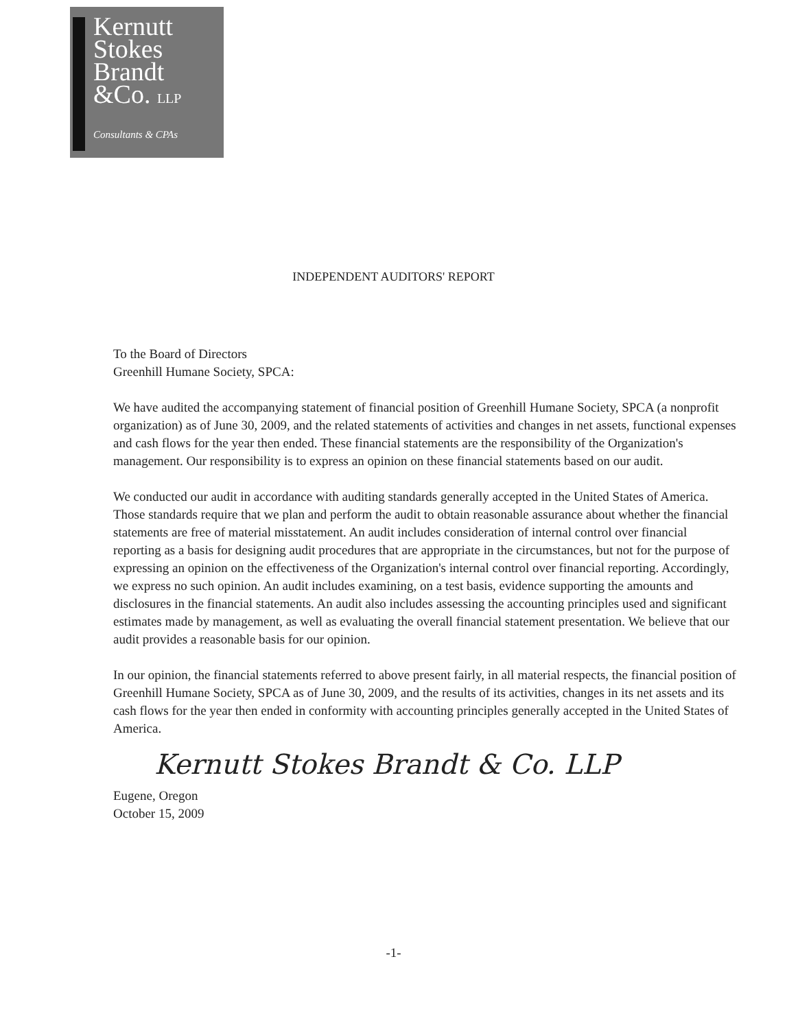Kernutt
Stokes
Brandt
&Co. LLP
Consultants & CPAs
INDEPENDENT AUDITORS' REPORT
To the Board of Directors
Greenhill Humane Society, SPCA:
We have audited the accompanying statement of financial position of Greenhill Humane Society, SPCA (a nonprofit organization) as of June 30, 2009, and the related statements of activities and changes in net assets, functional expenses and cash flows for the year then ended. These financial statements are the responsibility of the Organization's management. Our responsibility is to express an opinion on these financial statements based on our audit.
We conducted our audit in accordance with auditing standards generally accepted in the United States of America. Those standards require that we plan and perform the audit to obtain reasonable assurance about whether the financial statements are free of material misstatement. An audit includes consideration of internal control over financial reporting as a basis for designing audit procedures that are appropriate in the circumstances, but not for the purpose of expressing an opinion on the effectiveness of the Organization's internal control over financial reporting. Accordingly, we express no such opinion. An audit includes examining, on a test basis, evidence supporting the amounts and disclosures in the financial statements. An audit also includes assessing the accounting principles used and significant estimates made by management, as well as evaluating the overall financial statement presentation. We believe that our audit provides a reasonable basis for our opinion.
In our opinion, the financial statements referred to above present fairly, in all material respects, the financial position of Greenhill Humane Society, SPCA as of June 30, 2009, and the results of its activities, changes in its net assets and its cash flows for the year then ended in conformity with accounting principles generally accepted in the United States of America.
Kernutt Stokes Brandt & Co. LLP
Eugene, Oregon
October 15, 2009
-1-